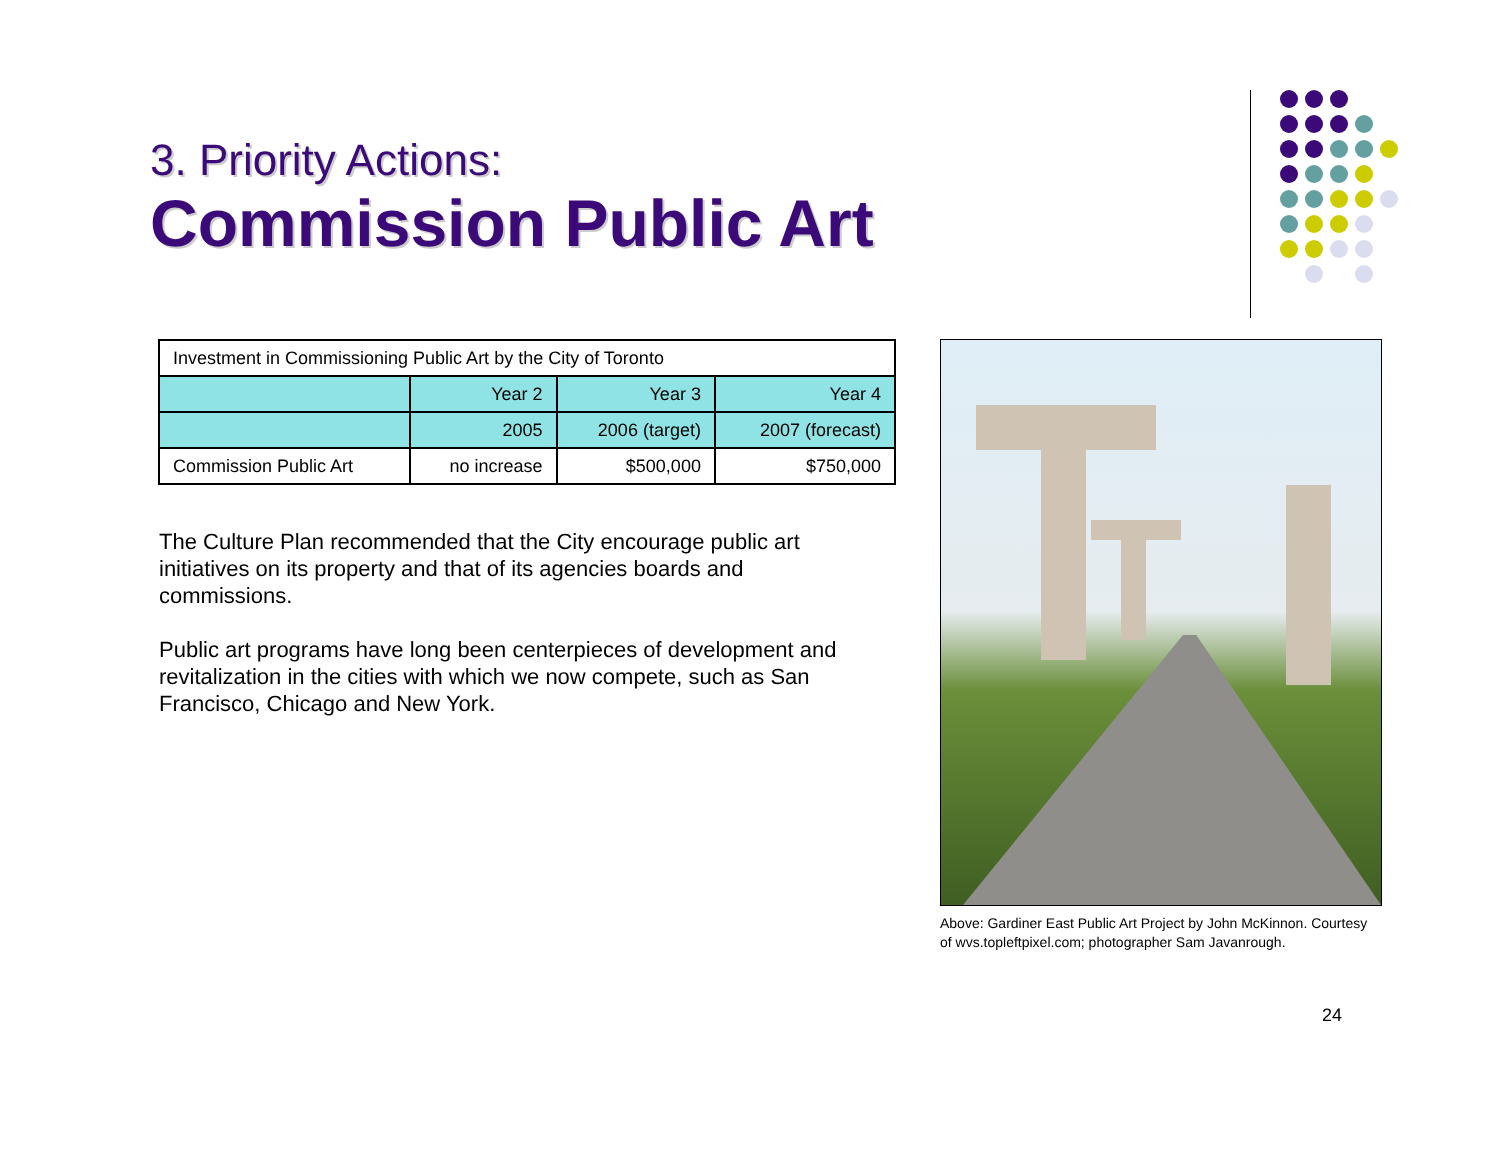3. Priority Actions:
Commission Public Art
| Investment in Commissioning Public Art by the City of Toronto | | | |
| | Year 2 | Year 3 | Year 4 |
| | 2005 | 2006 (target) | 2007 (forecast) |
| Commission Public Art | no increase | $500,000 | $750,000 |
The Culture Plan recommended that the City encourage public art initiatives on its property and that of its agencies boards and commissions.
Public art programs have long been centerpieces of development and revitalization in the cities with which we now compete, such as San Francisco, Chicago and New York.
Above: Gardiner East Public Art Project by John McKinnon. Courtesy of wvs.topleftpixel.com; photographer Sam Javanrough.
24